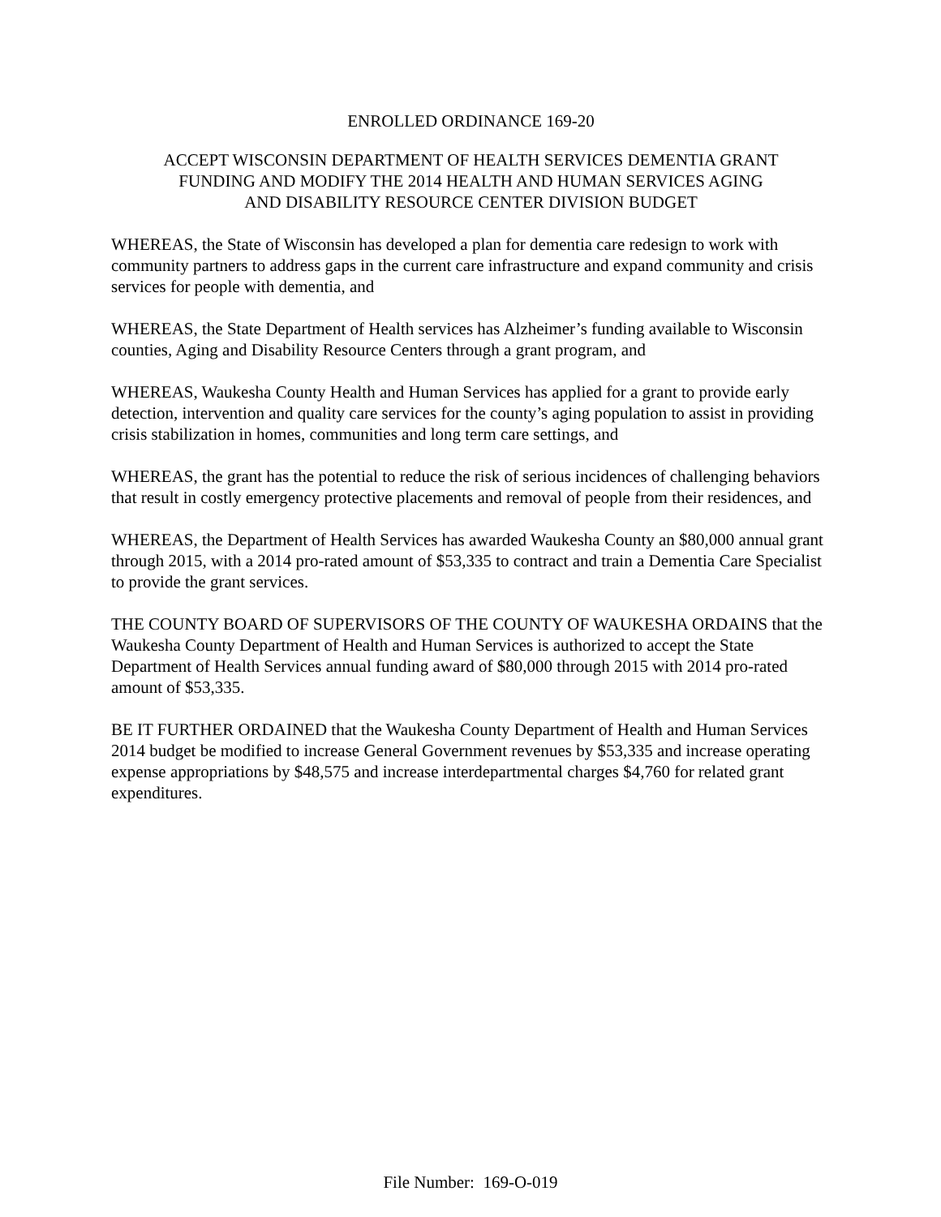ENROLLED ORDINANCE 169-20
ACCEPT WISCONSIN DEPARTMENT OF HEALTH SERVICES DEMENTIA GRANT
FUNDING AND MODIFY THE 2014 HEALTH AND HUMAN SERVICES AGING
AND DISABILITY RESOURCE CENTER DIVISION BUDGET
WHEREAS, the State of Wisconsin has developed a plan for dementia care redesign to work with community partners to address gaps in the current care infrastructure and expand community and crisis services for people with dementia, and
WHEREAS, the State Department of Health services has Alzheimer’s funding available to Wisconsin counties, Aging and Disability Resource Centers through a grant program, and
WHEREAS, Waukesha County Health and Human Services has applied for a grant to provide early detection, intervention and quality care services for the county’s aging population to assist in providing crisis stabilization in homes, communities and long term care settings, and
WHEREAS, the grant has the potential to reduce the risk of serious incidences of challenging behaviors that result in costly emergency protective placements and removal of people from their residences, and
WHEREAS, the Department of Health Services has awarded Waukesha County an $80,000 annual grant through 2015, with a 2014 pro-rated amount of $53,335 to contract and train a Dementia Care Specialist to provide the grant services.
THE COUNTY BOARD OF SUPERVISORS OF THE COUNTY OF WAUKESHA ORDAINS that the Waukesha County Department of Health and Human Services is authorized to accept the State Department of Health Services annual funding award of $80,000 through 2015 with 2014 pro-rated amount of $53,335.
BE IT FURTHER ORDAINED that the Waukesha County Department of Health and Human Services 2014 budget be modified to increase General Government revenues by $53,335 and increase operating expense appropriations by $48,575 and increase interdepartmental charges $4,760 for related grant expenditures.
File Number: 169-O-019